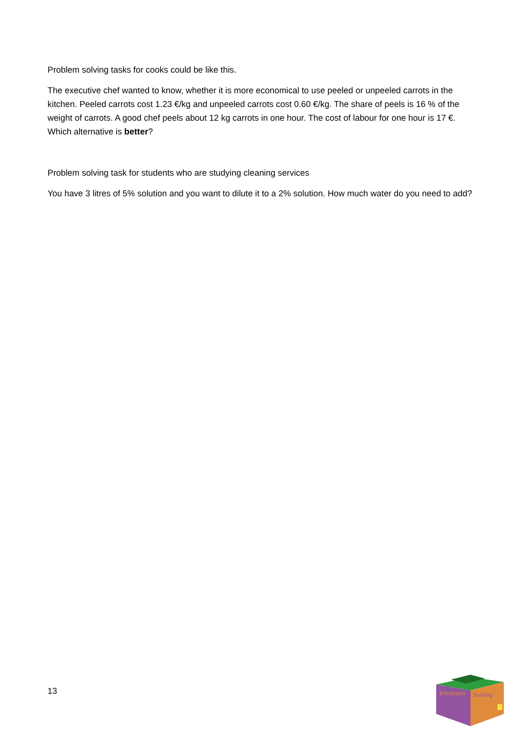Problem solving tasks for cooks could be like this.
The executive chef wanted to know, whether it is more economical to use peeled or unpeeled carrots in the kitchen. Peeled carrots cost 1.23 €/kg and unpeeled carrots cost 0.60 €/kg. The share of peels is 16 % of the weight of carrots. A good chef peels about 12 kg carrots in one hour. The cost of labour for one hour is 17 €. Which alternative is better?
Problem solving task for students who are studying cleaning services
You have 3 litres of 5% solution and you want to dilute it to a 2% solution. How much water do you need to add?
13
#Problem
Solving